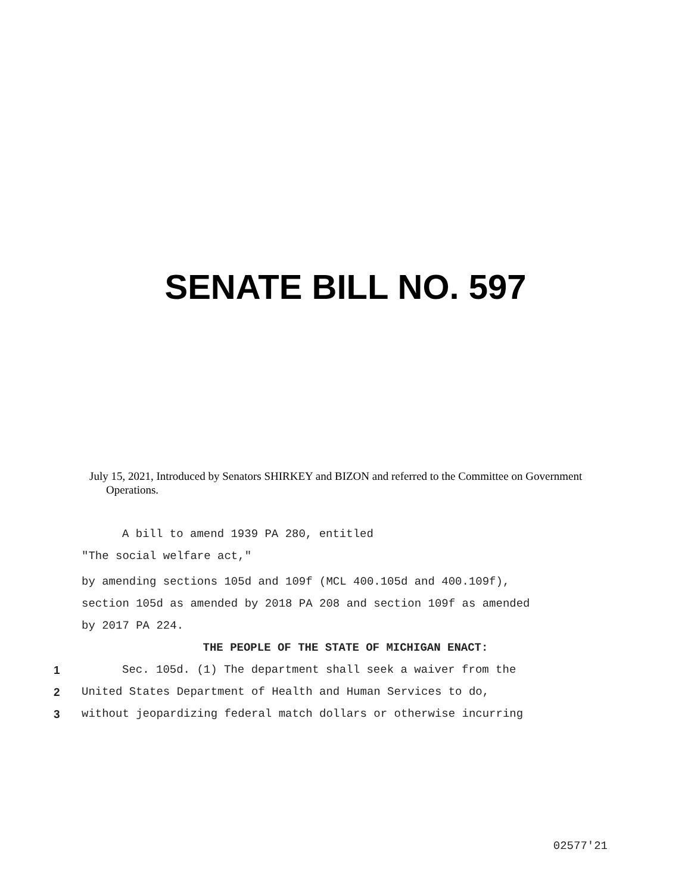SENATE BILL NO. 597
July 15, 2021, Introduced by Senators SHIRKEY and BIZON and referred to the Committee on Government Operations.
A bill to amend 1939 PA 280, entitled
"The social welfare act,"
by amending sections 105d and 109f (MCL 400.105d and 400.109f),
section 105d as amended by 2018 PA 208 and section 109f as amended
by 2017 PA 224.
THE PEOPLE OF THE STATE OF MICHIGAN ENACT:
1 Sec. 105d. (1) The department shall seek a waiver from the
2 United States Department of Health and Human Services to do,
3 without jeopardizing federal match dollars or otherwise incurring
02577'21